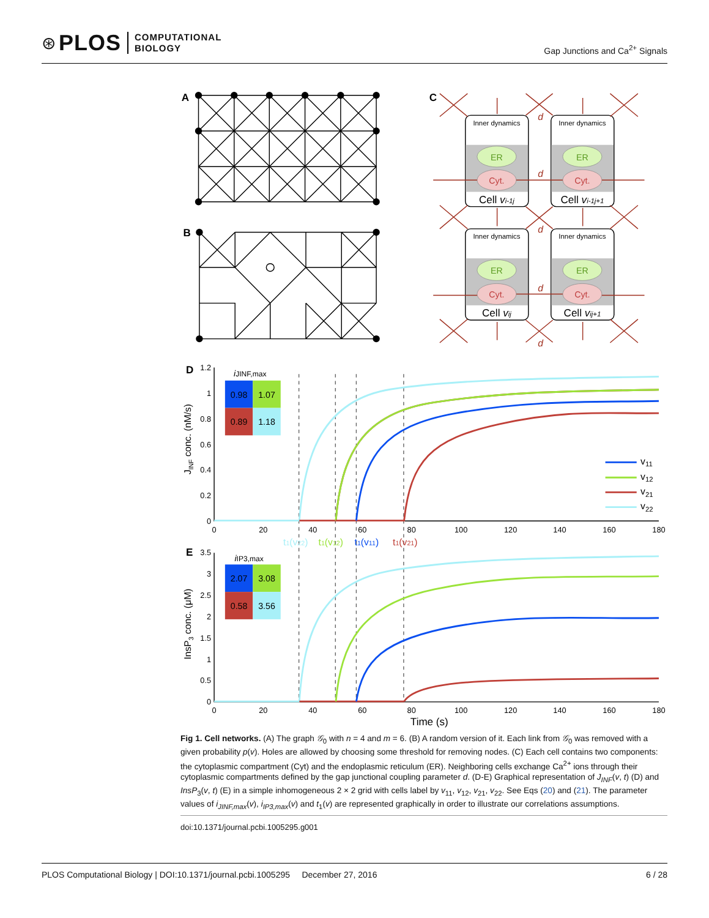⊛ PLOS
COMPUTATIONAL
BIOLOGY
Gap Junctions and Ca<sup>2+</sup> Signals
A
B
C
Inner dynamics
Inner dynamics
Inner dynamics
Inner dynamics
ER
ER
ER
ER
Cyt.
Cyt.
Cyt.
Cyt.
Cell vi-1j
Cell vi-1j+1
Cell vij
Cell vij+1
d
d
d
d
d
D
1.2
1
0.8
0.6
0.4
0.2
0
0
20
40
60
80
100
120
140
160
180
JINF conc. (nM/s)
iJINF,max
0.98
1.07
0.89
1.18
v11
v12
v21
v22
t1(v22)
t1(v12)
t1(v11)
t1(v21)
E
3.5
3
2.5
2
1.5
1
0.5
0
0
20
40
60
80
100
120
140
160
180
Time (s)
InsP3 conc. (μM)
iIP3,max
2.07
3.08
0.58
3.56
Fig 1. Cell networks. (A) The graph 𝒢<sub>0</sub> with n = 4 and m = 6. (B) A random version of it. Each link from 𝒢<sub>0</sub> was removed with a given probability p(v). Holes are allowed by choosing some threshold for removing nodes. (C) Each cell contains two components: the cytoplasmic compartment (Cyt) and the endoplasmic reticulum (ER). Neighboring cells exchange Ca<sup>2+</sup> ions through their cytoplasmic compartments defined by the gap junctional coupling parameter d. (D-E) Graphical representation of J<sub>INF</sub>(v, t) (D) and InsP<sub>3</sub>(v, t) (E) in a simple inhomogeneous 2 × 2 grid with cells label by v<sub>11</sub>, v<sub>12</sub>, v<sub>21</sub>, v<sub>22</sub>. See Eqs (20) and (21). The parameter values of i<sub>JINF,max</sub>(v), i<sub>IP3,max</sub>(v) and t<sub>1</sub>(v) are represented graphically in order to illustrate our correlations assumptions.
doi:10.1371/journal.pcbi.1005295.g001
PLOS Computational Biology | DOI:10.1371/journal.pcbi.1005295 December 27, 2016 6 / 28